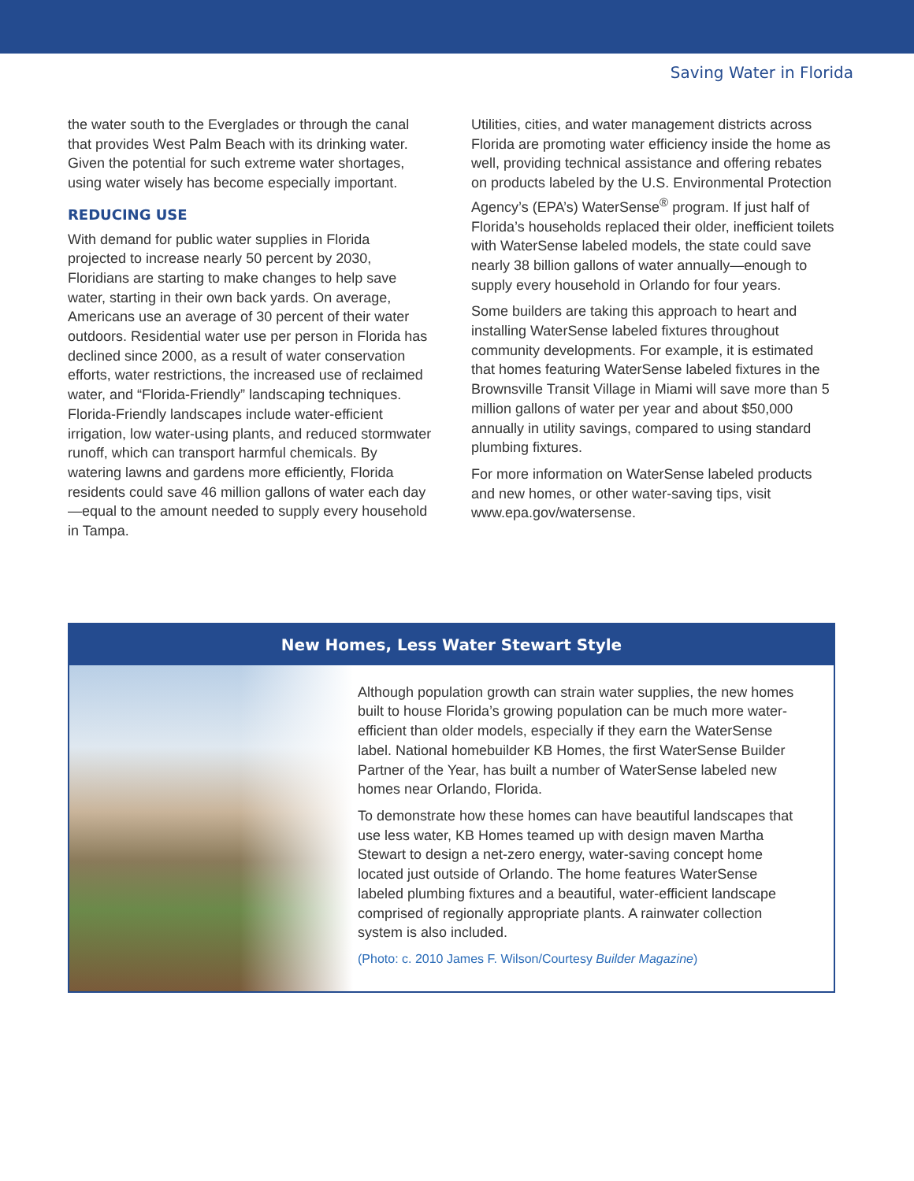Saving Water in Florida
the water south to the Everglades or through the canal that provides West Palm Beach with its drinking water. Given the potential for such extreme water shortages, using water wisely has become especially important.
REDUCING USE
With demand for public water supplies in Florida projected to increase nearly 50 percent by 2030, Floridians are starting to make changes to help save water, starting in their own back yards. On average, Americans use an average of 30 percent of their water outdoors. Residential water use per person in Florida has declined since 2000, as a result of water conservation efforts, water restrictions, the increased use of reclaimed water, and “Florida-Friendly” landscaping techniques. Florida-Friendly landscapes include water-efficient irrigation, low water-using plants, and reduced stormwater runoff, which can transport harmful chemicals. By watering lawns and gardens more efficiently, Florida residents could save 46 million gallons of water each day—equal to the amount needed to supply every household in Tampa.
Utilities, cities, and water management districts across Florida are promoting water efficiency inside the home as well, providing technical assistance and offering rebates on products labeled by the U.S. Environmental Protection Agency’s (EPA’s) WaterSense<sup>®</sup> program. If just half of Florida’s households replaced their older, inefficient toilets with WaterSense labeled models, the state could save nearly 38 billion gallons of water annually—enough to supply every household in Orlando for four years.
Some builders are taking this approach to heart and installing WaterSense labeled fixtures throughout community developments. For example, it is estimated that homes featuring WaterSense labeled fixtures in the Brownsville Transit Village in Miami will save more than 5 million gallons of water per year and about $50,000 annually in utility savings, compared to using standard plumbing fixtures.
For more information on WaterSense labeled products and new homes, or other water-saving tips, visit www.epa.gov/watersense.
New Homes, Less Water Stewart Style
Although population growth can strain water supplies, the new homes built to house Florida’s growing population can be much more water-efficient than older models, especially if they earn the WaterSense label. National homebuilder KB Homes, the first WaterSense Builder Partner of the Year, has built a number of WaterSense labeled new homes near Orlando, Florida.
To demonstrate how these homes can have beautiful landscapes that use less water, KB Homes teamed up with design maven Martha Stewart to design a net-zero energy, water-saving concept home located just outside of Orlando. The home features WaterSense labeled plumbing fixtures and a beautiful, water-efficient landscape comprised of regionally appropriate plants. A rainwater collection system is also included.
(Photo: c. 2010 James F. Wilson/Courtesy Builder Magazine)